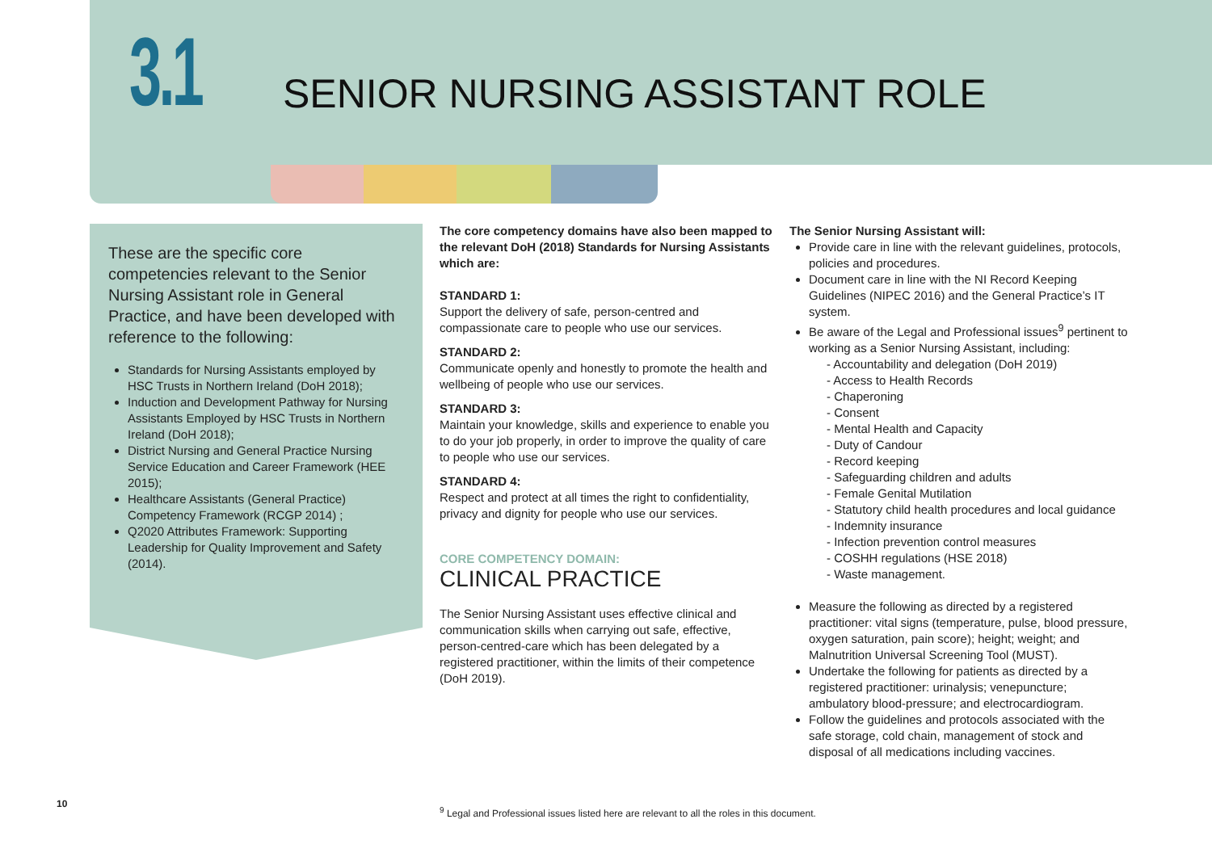3.1 SENIOR NURSING ASSISTANT ROLE
These are the specific core competencies relevant to the Senior Nursing Assistant role in General Practice, and have been developed with reference to the following:
Standards for Nursing Assistants employed by HSC Trusts in Northern Ireland (DoH 2018);
Induction and Development Pathway for Nursing Assistants Employed by HSC Trusts in Northern Ireland (DoH 2018);
District Nursing and General Practice Nursing Service Education and Career Framework (HEE 2015);
Healthcare Assistants (General Practice) Competency Framework (RCGP 2014) ;
Q2020 Attributes Framework: Supporting Leadership for Quality Improvement and Safety (2014).
The core competency domains have also been mapped to the relevant DoH (2018) Standards for Nursing Assistants which are:
STANDARD 1:
Support the delivery of safe, person-centred and compassionate care to people who use our services.
STANDARD 2:
Communicate openly and honestly to promote the health and wellbeing of people who use our services.
STANDARD 3:
Maintain your knowledge, skills and experience to enable you to do your job properly, in order to improve the quality of care to people who use our services.
STANDARD 4:
Respect and protect at all times the right to confidentiality, privacy and dignity for people who use our services.
CORE COMPETENCY DOMAIN:
CLINICAL PRACTICE
The Senior Nursing Assistant uses effective clinical and communication skills when carrying out safe, effective, person-centred-care which has been delegated by a registered practitioner, within the limits of their competence (DoH 2019).
The Senior Nursing Assistant will:
Provide care in line with the relevant guidelines, protocols, policies and procedures.
Document care in line with the NI Record Keeping Guidelines (NIPEC 2016) and the General Practice’s IT system.
Be aware of the Legal and Professional issues<sup>9</sup> pertinent to working as a Senior Nursing Assistant, including:
- Accountability and delegation (DoH 2019)
- Access to Health Records
- Chaperoning
- Consent
- Mental Health and Capacity
- Duty of Candour
- Record keeping
- Safeguarding children and adults
- Female Genital Mutilation
- Statutory child health procedures and local guidance
- Indemnity insurance
- Infection prevention control measures
- COSHH regulations (HSE 2018)
- Waste management.
Measure the following as directed by a registered practitioner: vital signs (temperature, pulse, blood pressure, oxygen saturation, pain score); height; weight; and Malnutrition Universal Screening Tool (MUST).
Undertake the following for patients as directed by a registered practitioner: urinalysis; venepuncture; ambulatory blood-pressure; and electrocardiogram.
Follow the guidelines and protocols associated with the safe storage, cold chain, management of stock and disposal of all medications including vaccines.
10
<sup>9</sup> Legal and Professional issues listed here are relevant to all the roles in this document.